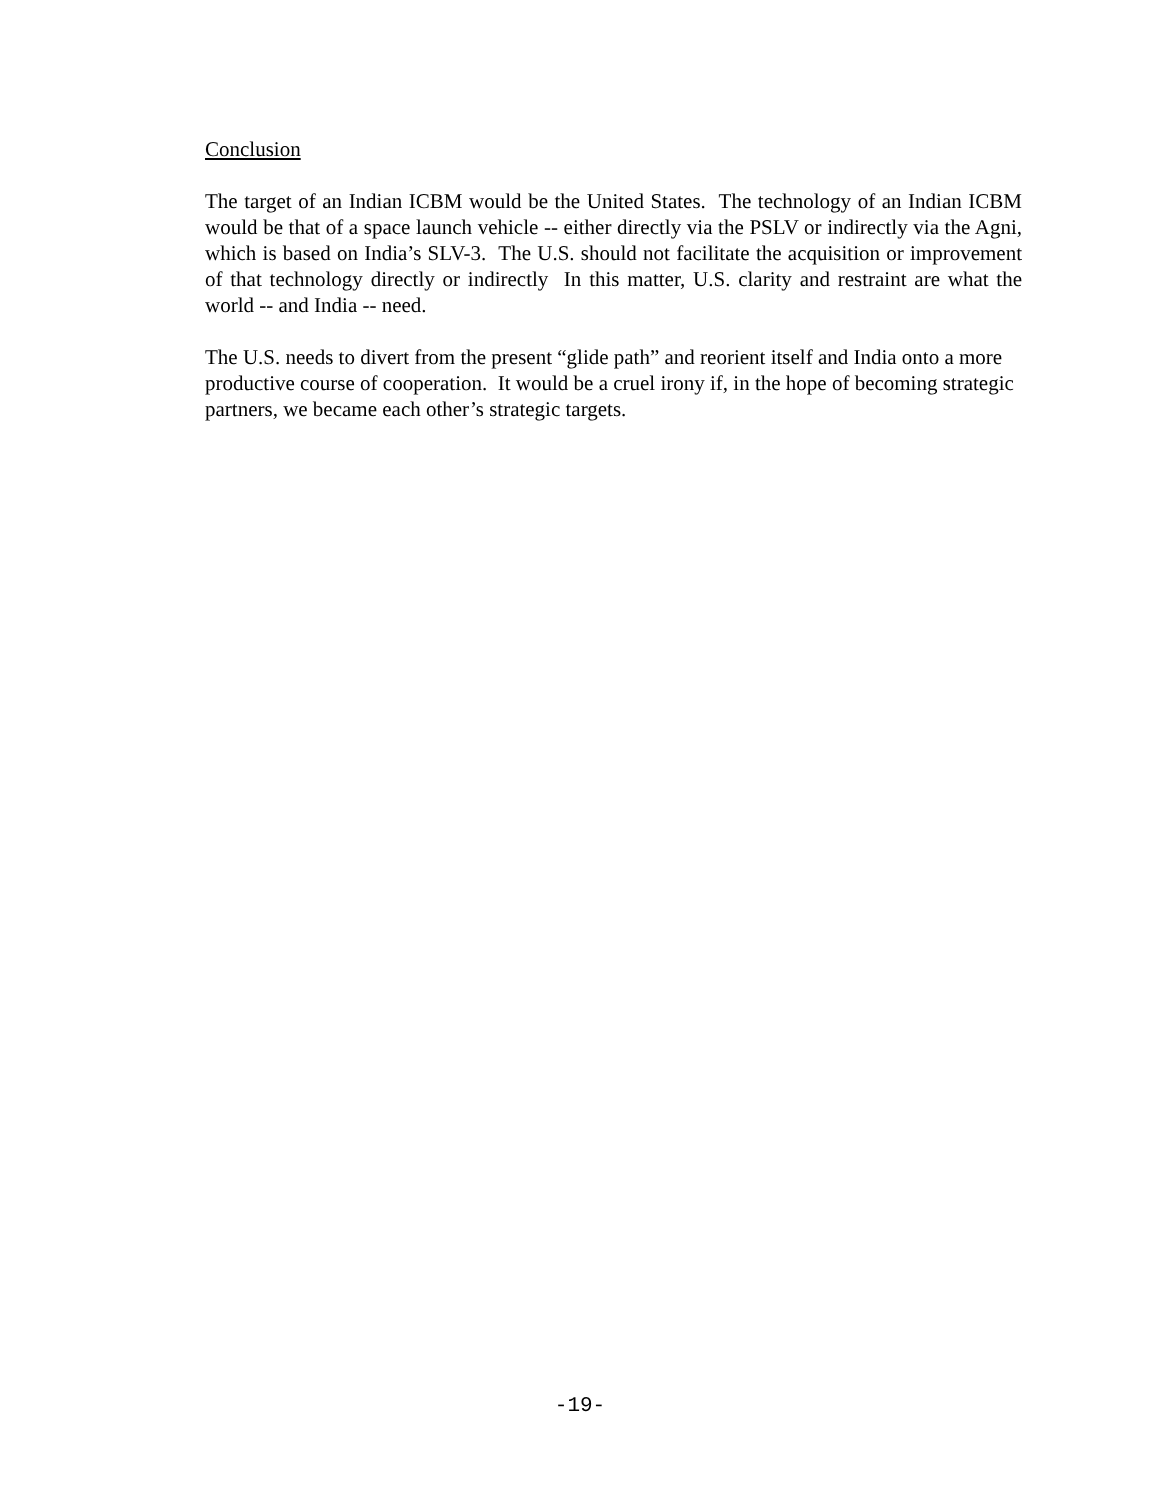Conclusion
The target of an Indian ICBM would be the United States. The technology of an Indian ICBM would be that of a space launch vehicle -- either directly via the PSLV or indirectly via the Agni, which is based on India’s SLV-3. The U.S. should not facilitate the acquisition or improvement of that technology directly or indirectly In this matter, U.S. clarity and restraint are what the world -- and India -- need.
The U.S. needs to divert from the present “glide path” and reorient itself and India onto a more productive course of cooperation. It would be a cruel irony if, in the hope of becoming strategic partners, we became each other’s strategic targets.
-19-